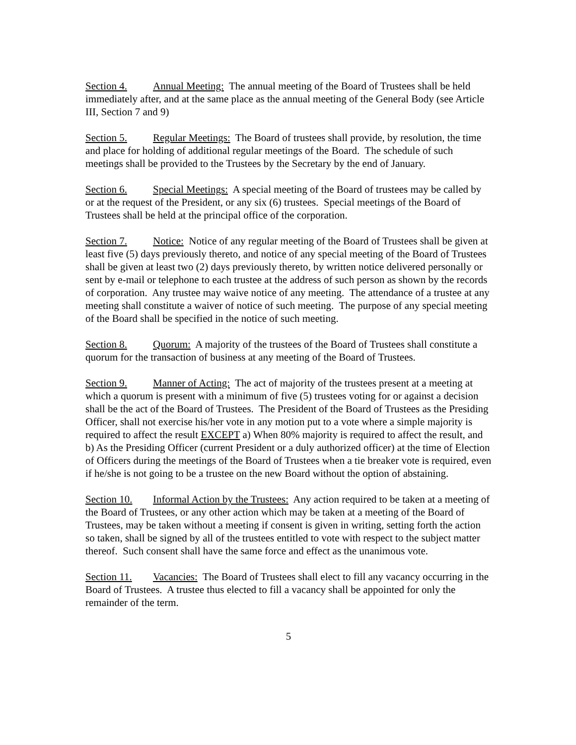Section 4. Annual Meeting: The annual meeting of the Board of Trustees shall be held immediately after, and at the same place as the annual meeting of the General Body (see Article III, Section 7 and 9)
Section 5. Regular Meetings: The Board of trustees shall provide, by resolution, the time and place for holding of additional regular meetings of the Board. The schedule of such meetings shall be provided to the Trustees by the Secretary by the end of January.
Section 6. Special Meetings: A special meeting of the Board of trustees may be called by or at the request of the President, or any six (6) trustees. Special meetings of the Board of Trustees shall be held at the principal office of the corporation.
Section 7. Notice: Notice of any regular meeting of the Board of Trustees shall be given at least five (5) days previously thereto, and notice of any special meeting of the Board of Trustees shall be given at least two (2) days previously thereto, by written notice delivered personally or sent by e-mail or telephone to each trustee at the address of such person as shown by the records of corporation. Any trustee may waive notice of any meeting. The attendance of a trustee at any meeting shall constitute a waiver of notice of such meeting. The purpose of any special meeting of the Board shall be specified in the notice of such meeting.
Section 8. Quorum: A majority of the trustees of the Board of Trustees shall constitute a quorum for the transaction of business at any meeting of the Board of Trustees.
Section 9. Manner of Acting: The act of majority of the trustees present at a meeting at which a quorum is present with a minimum of five (5) trustees voting for or against a decision shall be the act of the Board of Trustees. The President of the Board of Trustees as the Presiding Officer, shall not exercise his/her vote in any motion put to a vote where a simple majority is required to affect the result EXCEPT a) When 80% majority is required to affect the result, and b) As the Presiding Officer (current President or a duly authorized officer) at the time of Election of Officers during the meetings of the Board of Trustees when a tie breaker vote is required, even if he/she is not going to be a trustee on the new Board without the option of abstaining.
Section 10. Informal Action by the Trustees: Any action required to be taken at a meeting of the Board of Trustees, or any other action which may be taken at a meeting of the Board of Trustees, may be taken without a meeting if consent is given in writing, setting forth the action so taken, shall be signed by all of the trustees entitled to vote with respect to the subject matter thereof. Such consent shall have the same force and effect as the unanimous vote.
Section 11. Vacancies: The Board of Trustees shall elect to fill any vacancy occurring in the Board of Trustees. A trustee thus elected to fill a vacancy shall be appointed for only the remainder of the term.
5